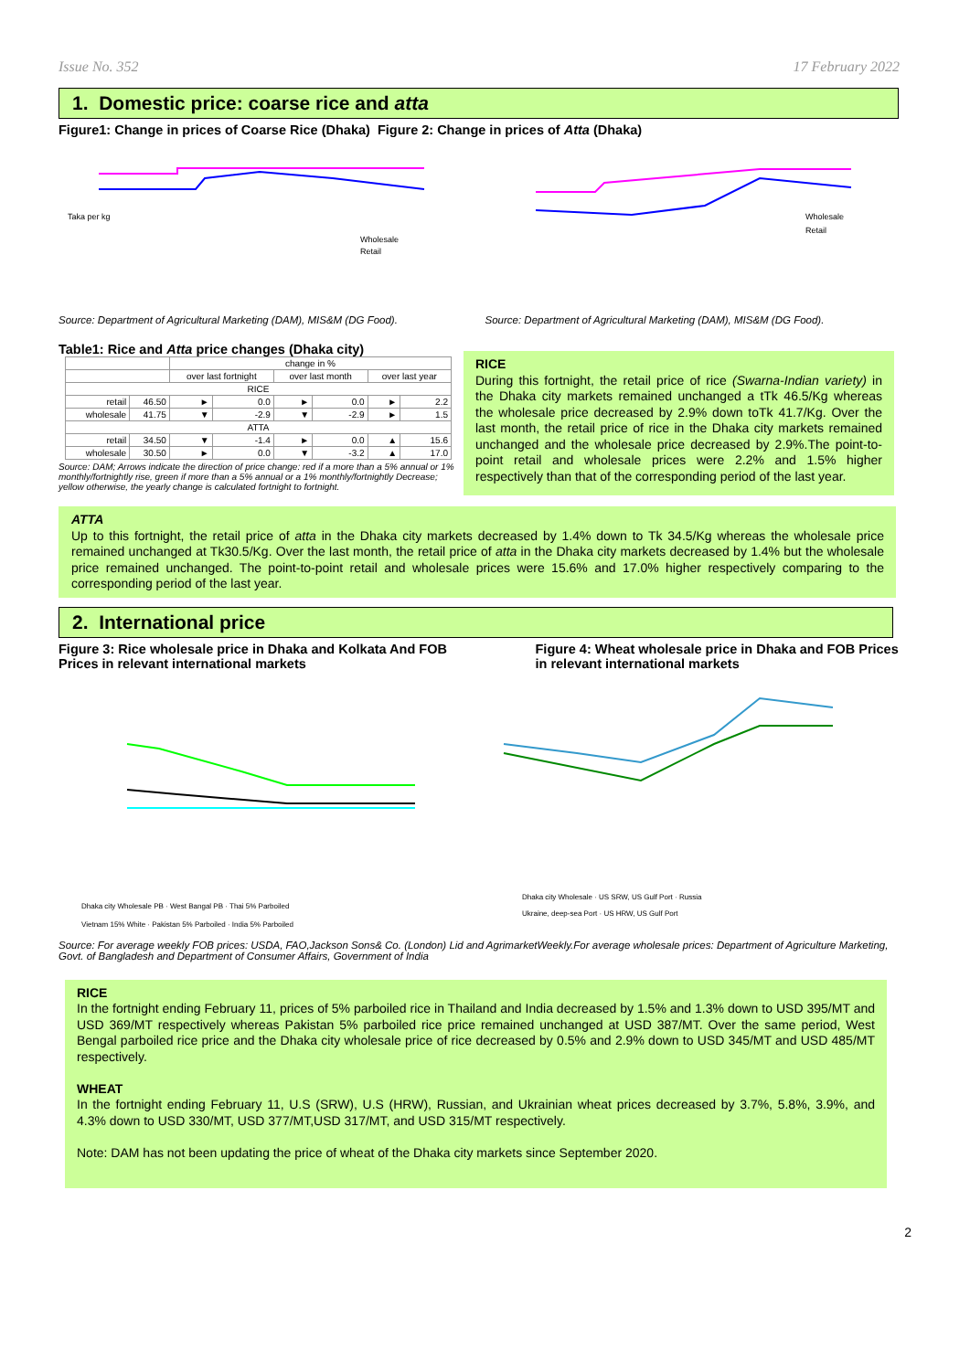Issue No. 352 17 February 2022
1. Domestic price: coarse rice and atta
Figure1: Change in prices of Coarse Rice (Dhaka) Figure 2: Change in prices of Atta (Dhaka)
Taka per kg
Wholesale
Retail
Source: Department of Agricultural Marketing (DAM), MIS&M (DG Food).
Wholesale
Retail
Source: Department of Agricultural Marketing (DAM), MIS&M (DG Food).
Table1: Rice and Atta price changes (Dhaka city)
| | | change in % | | | | | |
| --- | --- | --- | --- | --- | --- | --- | --- |
| | | over last fortnight | | over last month | | over last year | |
| RICE | | | | | | | |
| retail | 46.50 | ► | 0.0 | ► | 0.0 | ► | 2.2 |
| wholesale | 41.75 | ▼ | -2.9 | ▼ | -2.9 | ► | 1.5 |
| ATTA | | | | | | | |
| retail | 34.50 | ▼ | -1.4 | ► | 0.0 | ▲ | 15.6 |
| wholesale | 30.50 | ► | 0.0 | ▼ | -3.2 | ▲ | 17.0 |
Source: DAM; Arrows indicate the direction of price change: red if a more than a 5% annual or 1% monthly/fortnightly rise, green if more than a 5% annual or a 1% monthly/fortnightly Decrease; yellow otherwise, the yearly change is calculated fortnight to fortnight.
RICE
During this fortnight, the retail price of rice (Swarna-Indian variety) in the Dhaka city markets remained unchanged a tTk 46.5/Kg whereas the wholesale price decreased by 2.9% down toTk 41.7/Kg. Over the last month, the retail price of rice in the Dhaka city markets remained unchanged and the wholesale price decreased by 2.9%.The point-to-point retail and wholesale prices were 2.2% and 1.5% higher respectively than that of the corresponding period of the last year.
ATTA
Up to this fortnight, the retail price of atta in the Dhaka city markets decreased by 1.4% down to Tk 34.5/Kg whereas the wholesale price remained unchanged at Tk30.5/Kg. Over the last month, the retail price of atta in the Dhaka city markets decreased by 1.4% but the wholesale price remained unchanged. The point-to-point retail and wholesale prices were 15.6% and 17.0% higher respectively comparing to the corresponding period of the last year.
2. International price
Figure 3: Rice wholesale price in Dhaka and Kolkata And FOB Prices in relevant international markets
Dhaka city Wholesale PB · West Bangal PB · Thai 5% Parboiled
Vietnam 15% White · Pakistan 5% Parboiled · India 5% Parboiled
Figure 4: Wheat wholesale price in Dhaka and FOB Prices in relevant international markets
Dhaka city Wholesale · US SRW, US Gulf Port · Russia
Ukraine, deep-sea Port · US HRW, US Gulf Port
Source: For average weekly FOB prices: USDA, FAO,Jackson Sons& Co. (London) Lid and AgrimarketWeekly.For average wholesale prices: Department of Agriculture Marketing, Govt. of Bangladesh and Department of Consumer Affairs, Government of India
RICE
In the fortnight ending February 11, prices of 5% parboiled rice in Thailand and India decreased by 1.5% and 1.3% down to USD 395/MT and USD 369/MT respectively whereas Pakistan 5% parboiled rice price remained unchanged at USD 387/MT. Over the same period, West Bengal parboiled rice price and the Dhaka city wholesale price of rice decreased by 0.5% and 2.9% down to USD 345/MT and USD 485/MT respectively.
WHEAT
In the fortnight ending February 11, U.S (SRW), U.S (HRW), Russian, and Ukrainian wheat prices decreased by 3.7%, 5.8%, 3.9%, and 4.3% down to USD 330/MT, USD 377/MT,USD 317/MT, and USD 315/MT respectively.
Note: DAM has not been updating the price of wheat of the Dhaka city markets since September 2020.
2